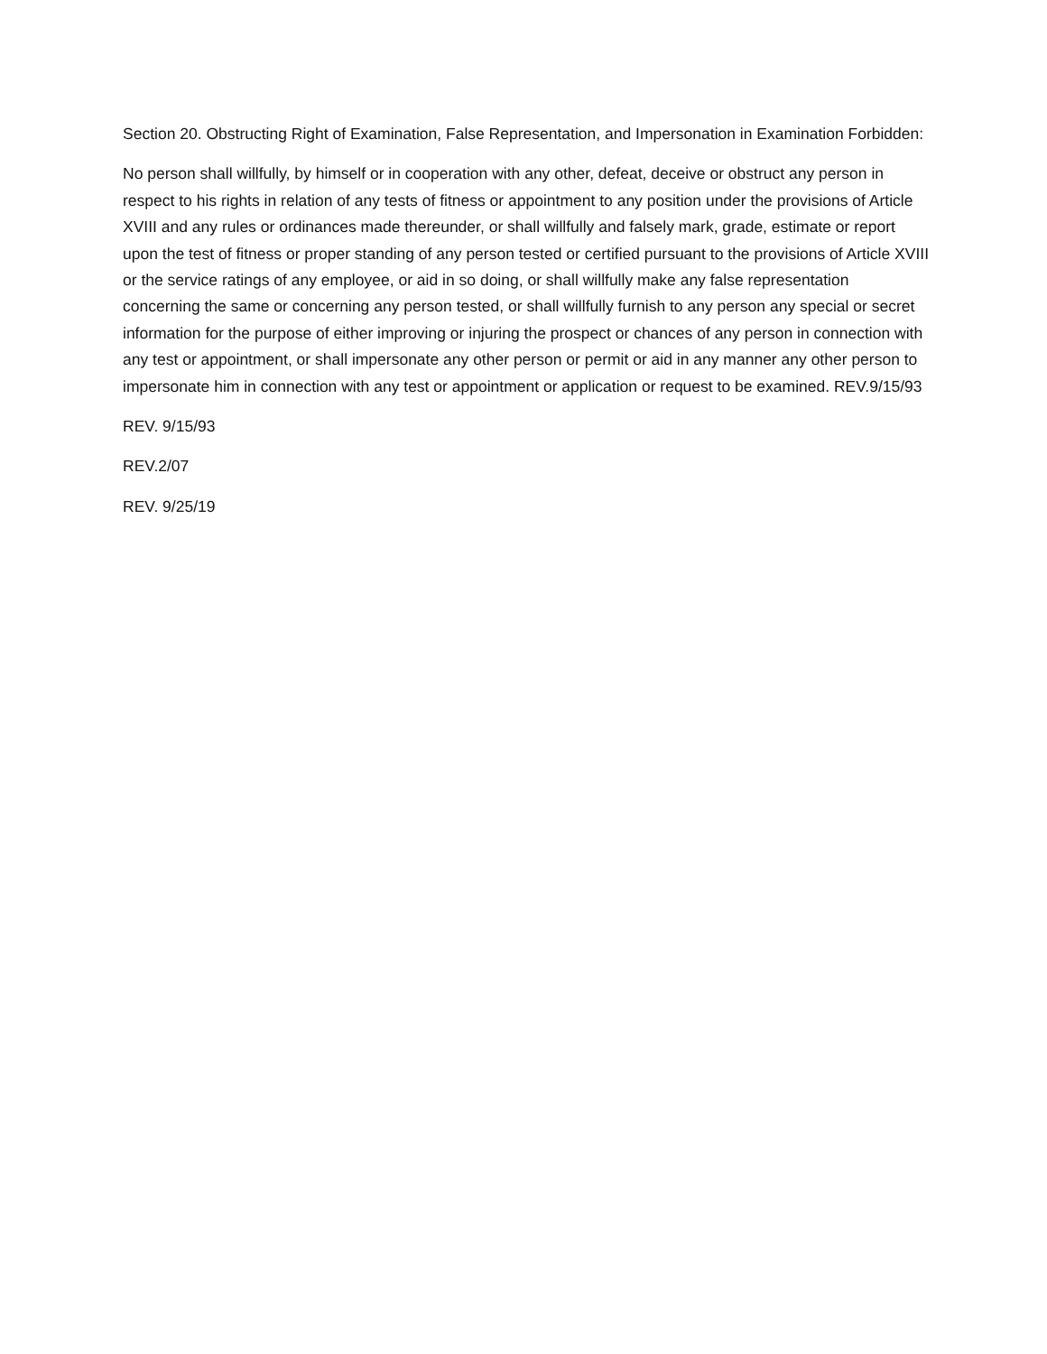Section 20. Obstructing Right of Examination, False Representation, and Impersonation in Examination Forbidden:
No person shall willfully, by himself or in cooperation with any other, defeat, deceive or obstruct any person in respect to his rights in relation of any tests of fitness or appointment to any position under the provisions of Article XVIII and any rules or ordinances made thereunder, or shall willfully and falsely mark, grade, estimate or report upon the test of fitness or proper standing of any person tested or certified pursuant to the provisions of Article XVIII or the service ratings of any employee, or aid in so doing, or shall willfully make any false representation concerning the same or concerning any person tested, or shall willfully furnish to any person any special or secret information for the purpose of either improving or injuring the prospect or chances of any person in connection with any test or appointment, or shall impersonate any other person or permit or aid in any manner any other person to impersonate him in connection with any test or appointment or application or request to be examined. REV.9/15/93
REV. 9/15/93
REV.2/07
REV. 9/25/19